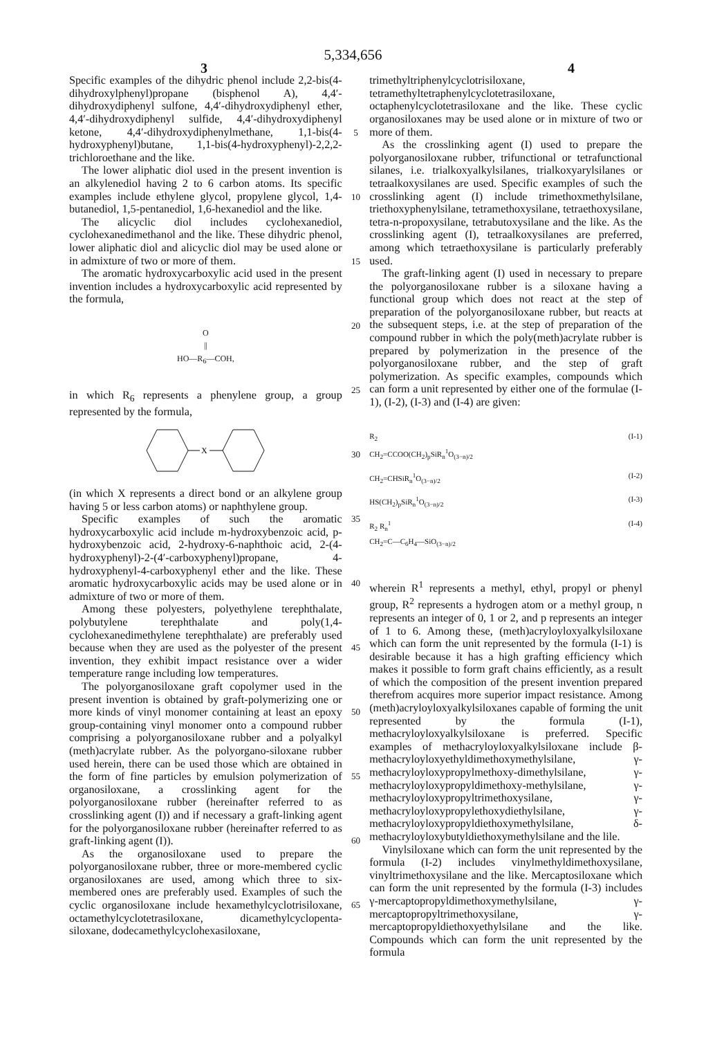5,334,656
3 4
Specific examples of the dihydric phenol include 2,2-bis(4-dihydroxylphenyl)propane (bisphenol A), 4,4′-dihydroxydiphenyl sulfone, 4,4′-dihydroxydiphenyl ether, 4,4′-dihydroxydiphenyl sulfide, 4,4′-dihydroxydiphenyl ketone, 4,4′-dihydroxydiphenylmethane, 1,1-bis(4-hydroxyphenyl)butane, 1,1-bis(4-hydroxyphenyl)-2,2,2-trichloroethane and the like.
The lower aliphatic diol used in the present invention is an alkylenediol having 2 to 6 carbon atoms. Its specific examples include ethylene glycol, propylene glycol, 1,4-butanediol, 1,5-pentanediol, 1,6-hexanediol and the like.
The alicyclic diol includes cyclohexanediol, cyclohexanedimethanol and the like. These dihydric phenol, lower aliphatic diol and alicyclic diol may be used alone or in admixture of two or more of them.
The aromatic hydroxycarboxylic acid used in the present invention includes a hydroxycarboxylic acid represented by the formula,
O
||
HO—R<sub>6</sub>—COH,
in which R<sub>6</sub> represents a phenylene group, a group represented by the formula,
X
(in which X represents a direct bond or an alkylene group having 5 or less carbon atoms) or naphthylene group.
Specific examples of such the aromatic hydroxycarboxylic acid include m-hydroxybenzoic acid, p-hydroxybenzoic acid, 2-hydroxy-6-naphthoic acid, 2-(4-hydroxyphenyl)-2-(4′-carboxyphenyl)propane, 4-hydroxyphenyl-4-carboxyphenyl ether and the like. These aromatic hydroxycarboxylic acids may be used alone or in admixture of two or more of them.
Among these polyesters, polyethylene terephthalate, polybutylene terephthalate and poly(1,4-cyclohexanedimethylene terephthalate) are preferably used because when they are used as the polyester of the present invention, they exhibit impact resistance over a wider temperature range including low temperatures.
The polyorganosiloxane graft copolymer used in the present invention is obtained by graft-polymerizing one or more kinds of vinyl monomer containing at least an epoxy group-containing vinyl monomer onto a compound rubber comprising a polyorganosiloxane rubber and a polyalkyl (meth)acrylate rubber. As the polyorgano-siloxane rubber used herein, there can be used those which are obtained in the form of fine particles by emulsion polymerization of organosiloxane, a crosslinking agent for the polyorganosiloxane rubber (hereinafter referred to as crosslinking agent (I)) and if necessary a graft-linking agent for the polyorganosiloxane rubber (hereinafter referred to as graft-linking agent (I)).
As the organosiloxane used to prepare the polyorganosiloxane rubber, three or more-membered cyclic organosiloxanes are used, among which three to six-membered ones are preferably used. Examples of such the cyclic organosiloxane include hexamethylcyclotrisiloxane, octamethylcyclotetrasiloxane, dicamethylcyclopenta-siloxane, dodecamethylcyclohexasiloxane,
5
10
15
20
25
30
35
40
45
50
55
60
65
trimethyltriphenylcyclotrisiloxane, tetramethyltetraphenylcyclotetrasiloxane, octaphenylcyclotetrasiloxane and the like. These cyclic organosiloxanes may be used alone or in mixture of two or more of them.
As the crosslinking agent (I) used to prepare the polyorganosiloxane rubber, trifunctional or tetrafunctional silanes, i.e. trialkoxyalkylsilanes, trialkoxyarylsilanes or tetraalkoxysilanes are used. Specific examples of such the crosslinking agent (I) include trimethoxmethylsilane, triethoxyphenylsilane, tetramethoxysilane, tetraethoxysilane, tetra-n-propoxysilane, tetrabutoxysilane and the like. As the crosslinking agent (I), tetraalkoxysilanes are preferred, among which tetraethoxysilane is particularly preferably used.
The graft-linking agent (I) used in necessary to prepare the polyorganosiloxane rubber is a siloxane having a functional group which does not react at the step of preparation of the polyorganosiloxane rubber, but reacts at the subsequent steps, i.e. at the step of preparation of the compound rubber in which the poly(meth)acrylate rubber is prepared by polymerization in the presence of the polyorganosiloxane rubber, and the step of graft polymerization. As specific examples, compounds which can form a unit represented by either one of the formulae (I-1), (I-2), (I-3) and (I-4) are given:
R<sub>2</sub>
CH<sub>2</sub>=CCOO(CH<sub>2</sub>)<sub>p</sub>SiR<sub>n</sub><sup>1</sup>O<sub>(3−n)/2</sub> (I-1)
CH<sub>2</sub>=CHSiR<sub>n</sub><sup>1</sup>O<sub>(3−n)/2</sub> (I-2)
HS(CH<sub>2</sub>)<sub>p</sub>SiR<sub>n</sub><sup>1</sup>O<sub>(3−n)/2</sub> (I-3)
R<sub>2</sub> R<sub>n</sub><sup>1</sup>
CH<sub>2</sub>=C—C<sub>6</sub>H<sub>4</sub>—SiO<sub>(3−n)/2</sub> (I-4)
wherein R<sup>1</sup> represents a methyl, ethyl, propyl or phenyl group, R<sup>2</sup> represents a hydrogen atom or a methyl group, n represents an integer of 0, 1 or 2, and p represents an integer of 1 to 6. Among these, (meth)acryloyloxyalkylsiloxane which can form the unit represented by the formula (I-1) is desirable because it has a high grafting efficiency which makes it possible to form graft chains efficiently, as a result of which the composition of the present invention prepared therefrom acquires more superior impact resistance. Among (meth)acryloyloxyalkylsiloxanes capable of forming the unit represented by the formula (I-1), methacryloyloxyalkylsiloxane is preferred. Specific examples of methacryloyloxyalkylsiloxane include β-methacryloyloxyethyldimethoxymethylsilane, γ-methacryloyloxypropylmethoxy-dimethylsilane, γ-methacryloyloxypropyldimethoxy-methylsilane, γ-methacryloyloxypropyltrimethoxysilane, γ-methacryloyloxypropylethoxydiethylsilane, γ-methacryloyloxypropyldiethoxymethylsilane, δ-methacryloyloxybutyldiethoxymethylsilane and the lile.
Vinylsiloxane which can form the unit represented by the formula (I-2) includes vinylmethyldimethoxysilane, vinyltrimethoxysilane and the like. Mercaptosiloxane which can form the unit represented by the formula (I-3) includes γ-mercaptopropyldimethoxymethylsilane, γ-mercaptopropyltrimethoxysilane, γ-mercaptopropyldiethoxyethylsilane and the like. Compounds which can form the unit represented by the formula